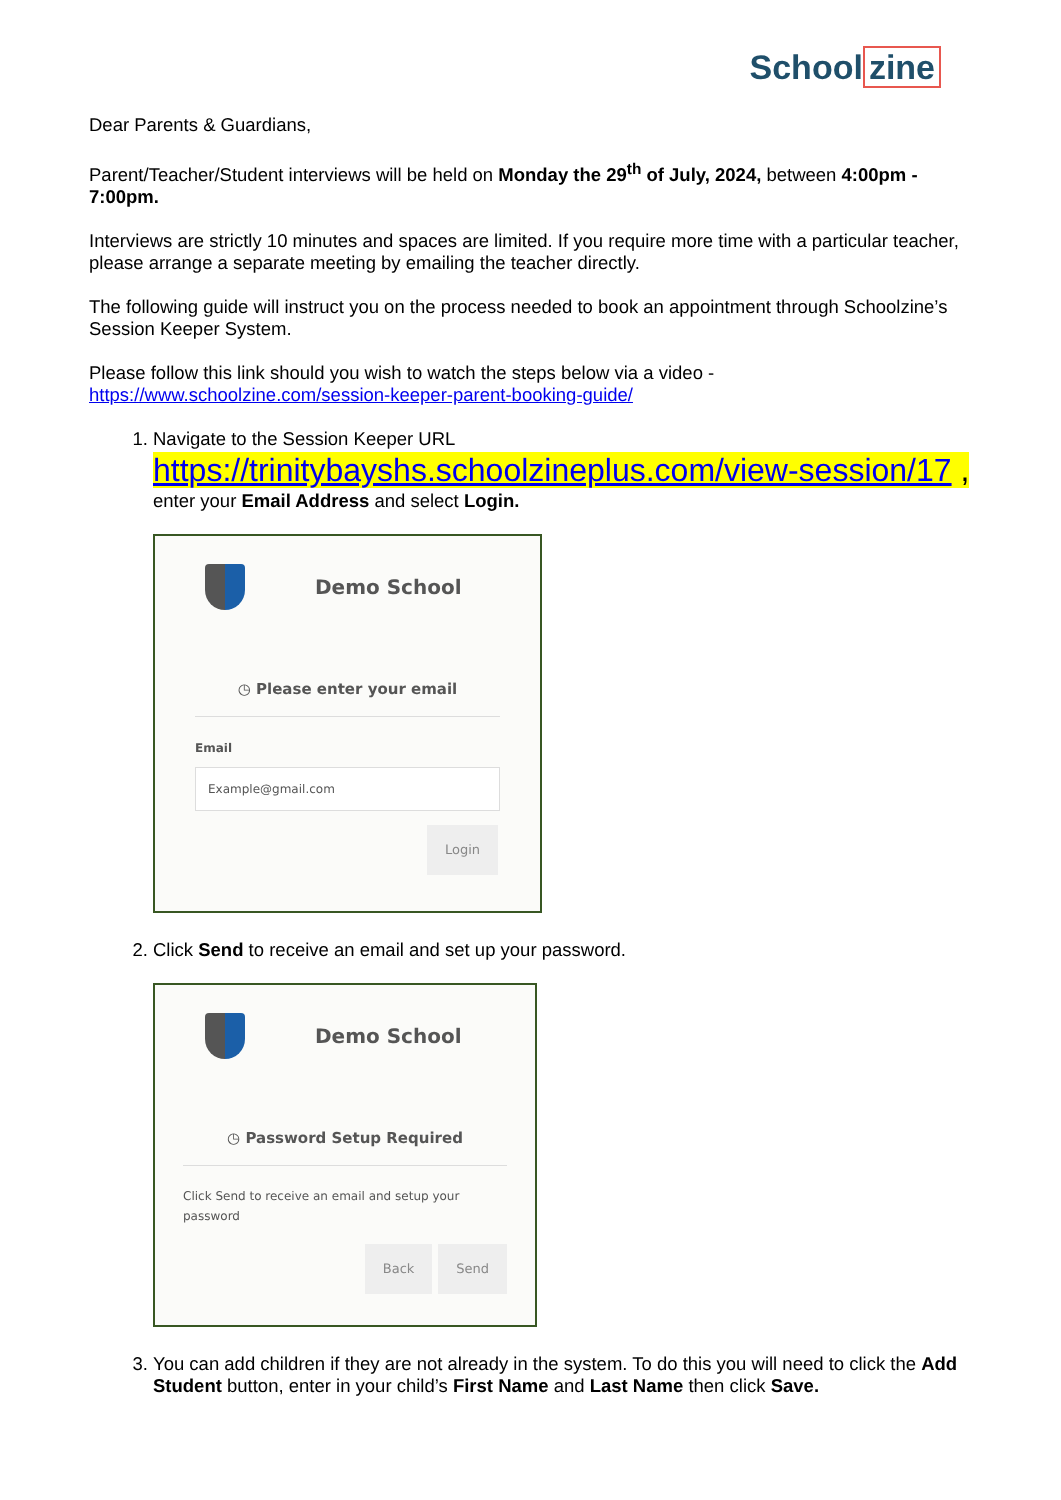School zine
Dear Parents & Guardians,
Parent/Teacher/Student interviews will be held on Monday the 29<sup>th</sup> of July, 2024, between 4:00pm - 7:00pm.
Interviews are strictly 10 minutes and spaces are limited. If you require more time with a particular teacher, please arrange a separate meeting by emailing the teacher directly.
The following guide will instruct you on the process needed to book an appointment through Schoolzine’s Session Keeper System.
Please follow this link should you wish to watch the steps below via a video - https://www.schoolzine.com/session-keeper-parent-booking-guide/
1. Navigate to the Session Keeper URL
https://trinitybayshs.schoolzineplus.com/view-session/17 ,
enter your Email Address and select Login.
Demo School
◷ Please enter your email
Email
Example@gmail.com
Login
2. Click Send to receive an email and set up your password.
Demo School
◷ Password Setup Required
Click Send to receive an email and setup your password
Back Send
3. You can add children if they are not already in the system. To do this you will need to click the Add Student button, enter in your child’s First Name and Last Name then click Save.